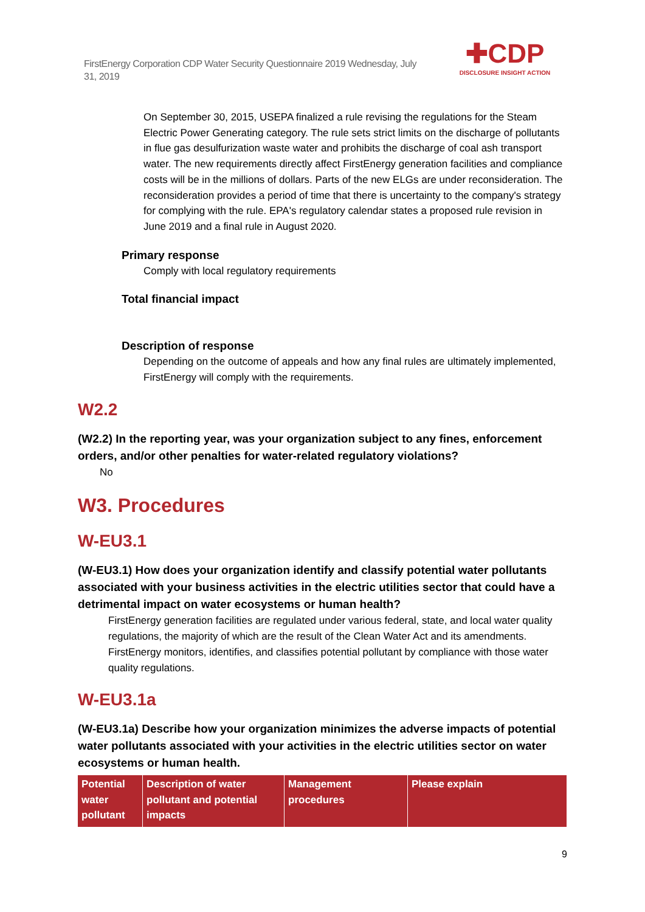FirstEnergy Corporation CDP Water Security Questionnaire 2019 Wednesday, July 31, 2019
✚CDP
DISCLOSURE INSIGHT ACTION
On September 30, 2015, USEPA finalized a rule revising the regulations for the Steam Electric Power Generating category. The rule sets strict limits on the discharge of pollutants in flue gas desulfurization waste water and prohibits the discharge of coal ash transport water. The new requirements directly affect FirstEnergy generation facilities and compliance costs will be in the millions of dollars. Parts of the new ELGs are under reconsideration. The reconsideration provides a period of time that there is uncertainty to the company's strategy for complying with the rule. EPA's regulatory calendar states a proposed rule revision in June 2019 and a final rule in August 2020.
Primary response
Comply with local regulatory requirements
Total financial impact
Description of response
Depending on the outcome of appeals and how any final rules are ultimately implemented, FirstEnergy will comply with the requirements.
W2.2
(W2.2) In the reporting year, was your organization subject to any fines, enforcement orders, and/or other penalties for water-related regulatory violations?
No
W3. Procedures
W-EU3.1
(W-EU3.1) How does your organization identify and classify potential water pollutants associated with your business activities in the electric utilities sector that could have a detrimental impact on water ecosystems or human health?
FirstEnergy generation facilities are regulated under various federal, state, and local water quality regulations, the majority of which are the result of the Clean Water Act and its amendments.
FirstEnergy monitors, identifies, and classifies potential pollutant by compliance with those water quality regulations.
W-EU3.1a
(W-EU3.1a) Describe how your organization minimizes the adverse impacts of potential water pollutants associated with your activities in the electric utilities sector on water ecosystems or human health.
| Potential water pollutant | Description of water pollutant and potential impacts | Management procedures | Please explain |
| --- | --- | --- | --- |
9